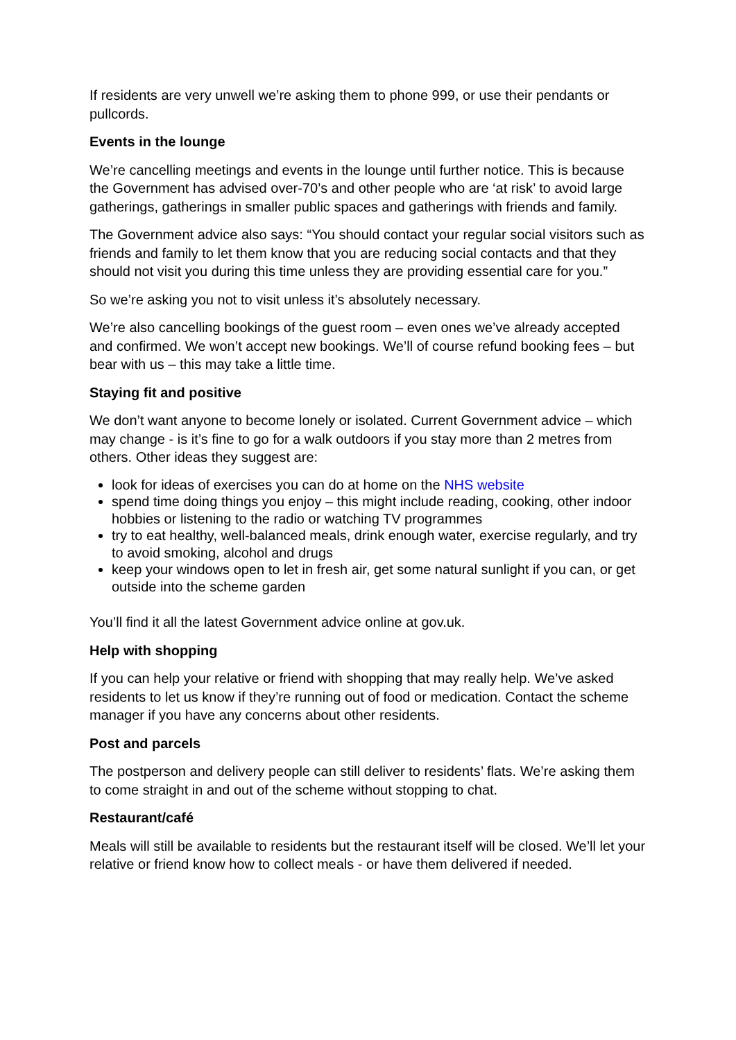If residents are very unwell we’re asking them to phone 999, or use their pendants or pullcords.
Events in the lounge
We’re cancelling meetings and events in the lounge until further notice. This is because the Government has advised over-70’s and other people who are ‘at risk’ to avoid large gatherings, gatherings in smaller public spaces and gatherings with friends and family.
The Government advice also says: “You should contact your regular social visitors such as friends and family to let them know that you are reducing social contacts and that they should not visit you during this time unless they are providing essential care for you.”
So we’re asking you not to visit unless it’s absolutely necessary.
We’re also cancelling bookings of the guest room – even ones we’ve already accepted and confirmed. We won’t accept new bookings. We’ll of course refund booking fees – but bear with us – this may take a little time.
Staying fit and positive
We don’t want anyone to become lonely or isolated. Current Government advice – which may change - is it’s fine to go for a walk outdoors if you stay more than 2 metres from others. Other ideas they suggest are:
look for ideas of exercises you can do at home on the NHS website
spend time doing things you enjoy – this might include reading, cooking, other indoor hobbies or listening to the radio or watching TV programmes
try to eat healthy, well-balanced meals, drink enough water, exercise regularly, and try to avoid smoking, alcohol and drugs
keep your windows open to let in fresh air, get some natural sunlight if you can, or get outside into the scheme garden
You’ll find it all the latest Government advice online at gov.uk.
Help with shopping
If you can help your relative or friend with shopping that may really help. We’ve asked residents to let us know if they’re running out of food or medication. Contact the scheme manager if you have any concerns about other residents.
Post and parcels
The postperson and delivery people can still deliver to residents’ flats. We’re asking them to come straight in and out of the scheme without stopping to chat.
Restaurant/café
Meals will still be available to residents but the restaurant itself will be closed. We’ll let your relative or friend know how to collect meals - or have them delivered if needed.